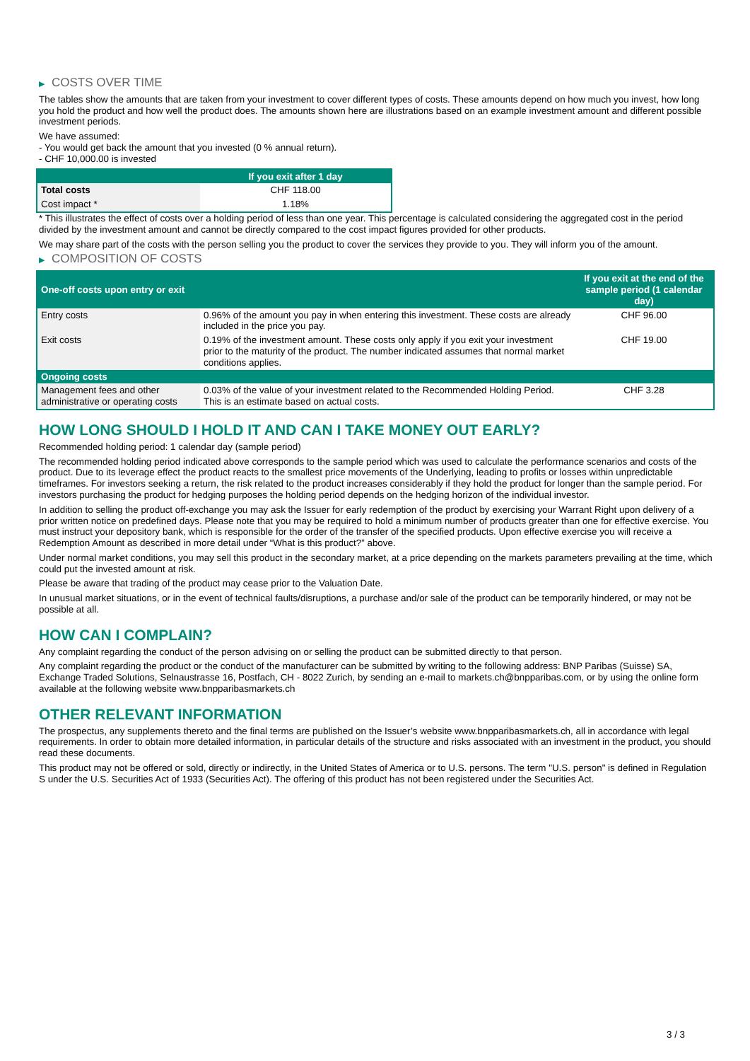▶ COSTS OVER TIME
The tables show the amounts that are taken from your investment to cover different types of costs. These amounts depend on how much you invest, how long you hold the product and how well the product does. The amounts shown here are illustrations based on an example investment amount and different possible investment periods.
We have assumed:
- You would get back the amount that you invested (0 % annual return).
- CHF 10,000.00 is invested
| | If you exit after 1 day |
| --- | --- |
| Total costs | CHF 118.00 |
| Cost impact * | 1.18% |
* This illustrates the effect of costs over a holding period of less than one year. This percentage is calculated considering the aggregated cost in the period divided by the investment amount and cannot be directly compared to the cost impact figures provided for other products.
We may share part of the costs with the person selling you the product to cover the services they provide to you. They will inform you of the amount.
▶ COMPOSITION OF COSTS
| One-off costs upon entry or exit | | If you exit at the end of the sample period (1 calendar day) |
| --- | --- | --- |
| Entry costs | 0.96% of the amount you pay in when entering this investment. These costs are already included in the price you pay. | CHF 96.00 |
| Exit costs | 0.19% of the investment amount. These costs only apply if you exit your investment prior to the maturity of the product. The number indicated assumes that normal market conditions applies. | CHF 19.00 |
| Ongoing costs | | |
| Management fees and other administrative or operating costs | 0.03% of the value of your investment related to the Recommended Holding Period. This is an estimate based on actual costs. | CHF 3.28 |
HOW LONG SHOULD I HOLD IT AND CAN I TAKE MONEY OUT EARLY?
Recommended holding period: 1 calendar day (sample period)
The recommended holding period indicated above corresponds to the sample period which was used to calculate the performance scenarios and costs of the product. Due to its leverage effect the product reacts to the smallest price movements of the Underlying, leading to profits or losses within unpredictable timeframes. For investors seeking a return, the risk related to the product increases considerably if they hold the product for longer than the sample period. For investors purchasing the product for hedging purposes the holding period depends on the hedging horizon of the individual investor.
In addition to selling the product off-exchange you may ask the Issuer for early redemption of the product by exercising your Warrant Right upon delivery of a prior written notice on predefined days. Please note that you may be required to hold a minimum number of products greater than one for effective exercise. You must instruct your depository bank, which is responsible for the order of the transfer of the specified products. Upon effective exercise you will receive a Redemption Amount as described in more detail under “What is this product?” above.
Under normal market conditions, you may sell this product in the secondary market, at a price depending on the markets parameters prevailing at the time, which could put the invested amount at risk.
Please be aware that trading of the product may cease prior to the Valuation Date.
In unusual market situations, or in the event of technical faults/disruptions, a purchase and/or sale of the product can be temporarily hindered, or may not be possible at all.
HOW CAN I COMPLAIN?
Any complaint regarding the conduct of the person advising on or selling the product can be submitted directly to that person.
Any complaint regarding the product or the conduct of the manufacturer can be submitted by writing to the following address: BNP Paribas (Suisse) SA, Exchange Traded Solutions, Selnaustrasse 16, Postfach, CH - 8022 Zurich, by sending an e-mail to markets.ch@bnpparibas.com, or by using the online form available at the following website www.bnpparibasmarkets.ch
OTHER RELEVANT INFORMATION
The prospectus, any supplements thereto and the final terms are published on the Issuer’s website www.bnpparibasmarkets.ch, all in accordance with legal requirements. In order to obtain more detailed information, in particular details of the structure and risks associated with an investment in the product, you should read these documents.
This product may not be offered or sold, directly or indirectly, in the United States of America or to U.S. persons. The term "U.S. person" is defined in Regulation S under the U.S. Securities Act of 1933 (Securities Act). The offering of this product has not been registered under the Securities Act.
3 / 3